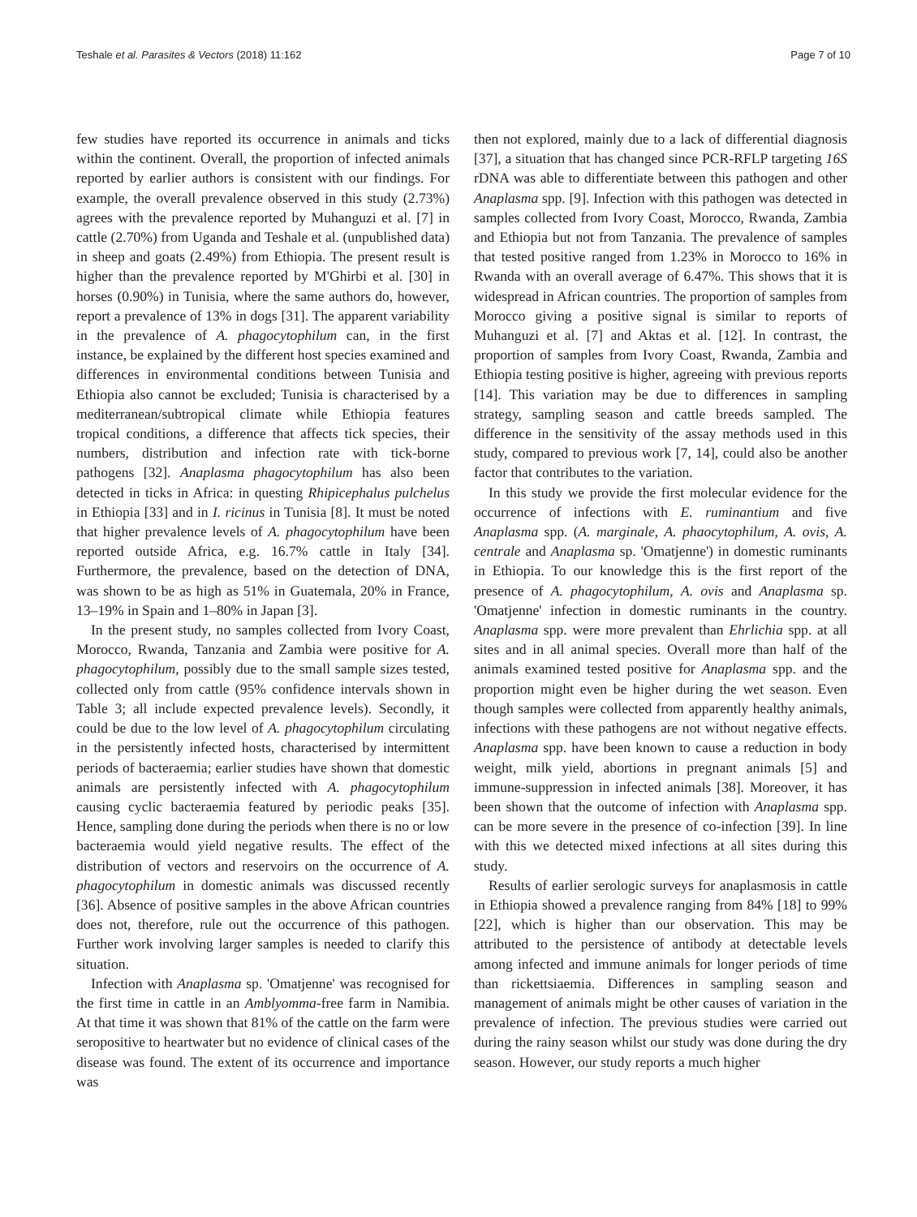Teshale et al. Parasites & Vectors (2018) 11:162 Page 7 of 10
few studies have reported its occurrence in animals and ticks within the continent. Overall, the proportion of infected animals reported by earlier authors is consistent with our findings. For example, the overall prevalence observed in this study (2.73%) agrees with the prevalence reported by Muhanguzi et al. [7] in cattle (2.70%) from Uganda and Teshale et al. (unpublished data) in sheep and goats (2.49%) from Ethiopia. The present result is higher than the prevalence reported by M'Ghirbi et al. [30] in horses (0.90%) in Tunisia, where the same authors do, however, report a prevalence of 13% in dogs [31]. The apparent variability in the prevalence of A. phagocytophilum can, in the first instance, be explained by the different host species examined and differences in environmental conditions between Tunisia and Ethiopia also cannot be excluded; Tunisia is characterised by a mediterranean/subtropical climate while Ethiopia features tropical conditions, a difference that affects tick species, their numbers, distribution and infection rate with tick-borne pathogens [32]. Anaplasma phagocytophilum has also been detected in ticks in Africa: in questing Rhipicephalus pulchelus in Ethiopia [33] and in I. ricinus in Tunisia [8]. It must be noted that higher prevalence levels of A. phagocytophilum have been reported outside Africa, e.g. 16.7% cattle in Italy [34]. Furthermore, the prevalence, based on the detection of DNA, was shown to be as high as 51% in Guatemala, 20% in France, 13–19% in Spain and 1–80% in Japan [3].
In the present study, no samples collected from Ivory Coast, Morocco, Rwanda, Tanzania and Zambia were positive for A. phagocytophilum, possibly due to the small sample sizes tested, collected only from cattle (95% confidence intervals shown in Table 3; all include expected prevalence levels). Secondly, it could be due to the low level of A. phagocytophilum circulating in the persistently infected hosts, characterised by intermittent periods of bacteraemia; earlier studies have shown that domestic animals are persistently infected with A. phagocytophilum causing cyclic bacteraemia featured by periodic peaks [35]. Hence, sampling done during the periods when there is no or low bacteraemia would yield negative results. The effect of the distribution of vectors and reservoirs on the occurrence of A. phagocytophilum in domestic animals was discussed recently [36]. Absence of positive samples in the above African countries does not, therefore, rule out the occurrence of this pathogen. Further work involving larger samples is needed to clarify this situation.
Infection with Anaplasma sp. 'Omatjenne' was recognised for the first time in cattle in an Amblyomma-free farm in Namibia. At that time it was shown that 81% of the cattle on the farm were seropositive to heartwater but no evidence of clinical cases of the disease was found. The extent of its occurrence and importance was
then not explored, mainly due to a lack of differential diagnosis [37], a situation that has changed since PCR-RFLP targeting 16S rDNA was able to differentiate between this pathogen and other Anaplasma spp. [9]. Infection with this pathogen was detected in samples collected from Ivory Coast, Morocco, Rwanda, Zambia and Ethiopia but not from Tanzania. The prevalence of samples that tested positive ranged from 1.23% in Morocco to 16% in Rwanda with an overall average of 6.47%. This shows that it is widespread in African countries. The proportion of samples from Morocco giving a positive signal is similar to reports of Muhanguzi et al. [7] and Aktas et al. [12]. In contrast, the proportion of samples from Ivory Coast, Rwanda, Zambia and Ethiopia testing positive is higher, agreeing with previous reports [14]. This variation may be due to differences in sampling strategy, sampling season and cattle breeds sampled. The difference in the sensitivity of the assay methods used in this study, compared to previous work [7, 14], could also be another factor that contributes to the variation.
In this study we provide the first molecular evidence for the occurrence of infections with E. ruminantium and five Anaplasma spp. (A. marginale, A. phaocytophilum, A. ovis, A. centrale and Anaplasma sp. 'Omatjenne') in domestic ruminants in Ethiopia. To our knowledge this is the first report of the presence of A. phagocytophilum, A. ovis and Anaplasma sp. 'Omatjenne' infection in domestic ruminants in the country. Anaplasma spp. were more prevalent than Ehrlichia spp. at all sites and in all animal species. Overall more than half of the animals examined tested positive for Anaplasma spp. and the proportion might even be higher during the wet season. Even though samples were collected from apparently healthy animals, infections with these pathogens are not without negative effects. Anaplasma spp. have been known to cause a reduction in body weight, milk yield, abortions in pregnant animals [5] and immune-suppression in infected animals [38]. Moreover, it has been shown that the outcome of infection with Anaplasma spp. can be more severe in the presence of co-infection [39]. In line with this we detected mixed infections at all sites during this study.
Results of earlier serologic surveys for anaplasmosis in cattle in Ethiopia showed a prevalence ranging from 84% [18] to 99% [22], which is higher than our observation. This may be attributed to the persistence of antibody at detectable levels among infected and immune animals for longer periods of time than rickettsiaemia. Differences in sampling season and management of animals might be other causes of variation in the prevalence of infection. The previous studies were carried out during the rainy season whilst our study was done during the dry season. However, our study reports a much higher